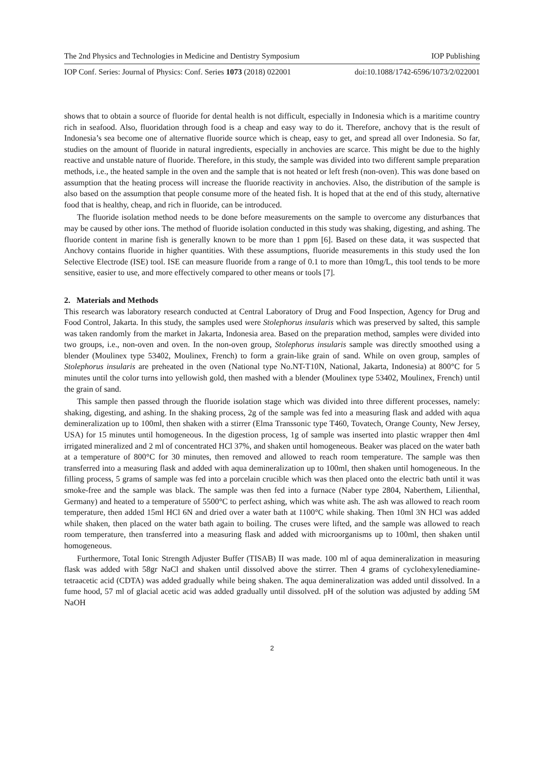The 2nd Physics and Technologies in Medicine and Dentistry Symposium IOP Publishing
IOP Conf. Series: Journal of Physics: Conf. Series 1073 (2018) 022001 doi:10.1088/1742-6596/1073/2/022001
shows that to obtain a source of fluoride for dental health is not difficult, especially in Indonesia which is a maritime country rich in seafood. Also, fluoridation through food is a cheap and easy way to do it. Therefore, anchovy that is the result of Indonesia’s sea become one of alternative fluoride source which is cheap, easy to get, and spread all over Indonesia. So far, studies on the amount of fluoride in natural ingredients, especially in anchovies are scarce. This might be due to the highly reactive and unstable nature of fluoride. Therefore, in this study, the sample was divided into two different sample preparation methods, i.e., the heated sample in the oven and the sample that is not heated or left fresh (non-oven). This was done based on assumption that the heating process will increase the fluoride reactivity in anchovies. Also, the distribution of the sample is also based on the assumption that people consume more of the heated fish. It is hoped that at the end of this study, alternative food that is healthy, cheap, and rich in fluoride, can be introduced.
The fluoride isolation method needs to be done before measurements on the sample to overcome any disturbances that may be caused by other ions. The method of fluoride isolation conducted in this study was shaking, digesting, and ashing. The fluoride content in marine fish is generally known to be more than 1 ppm [6]. Based on these data, it was suspected that Anchovy contains fluoride in higher quantities. With these assumptions, fluoride measurements in this study used the Ion Selective Electrode (ISE) tool. ISE can measure fluoride from a range of 0.1 to more than 10mg/L, this tool tends to be more sensitive, easier to use, and more effectively compared to other means or tools [7].
2. Materials and Methods
This research was laboratory research conducted at Central Laboratory of Drug and Food Inspection, Agency for Drug and Food Control, Jakarta. In this study, the samples used were Stolephorus insularis which was preserved by salted, this sample was taken randomly from the market in Jakarta, Indonesia area. Based on the preparation method, samples were divided into two groups, i.e., non-oven and oven. In the non-oven group, Stolephorus insularis sample was directly smoothed using a blender (Moulinex type 53402, Moulinex, French) to form a grain-like grain of sand. While on oven group, samples of Stolephorus insularis are preheated in the oven (National type No.NT-T10N, National, Jakarta, Indonesia) at 800°C for 5 minutes until the color turns into yellowish gold, then mashed with a blender (Moulinex type 53402, Moulinex, French) until the grain of sand.
This sample then passed through the fluoride isolation stage which was divided into three different processes, namely: shaking, digesting, and ashing. In the shaking process, 2g of the sample was fed into a measuring flask and added with aqua demineralization up to 100ml, then shaken with a stirrer (Elma Transsonic type T460, Tovatech, Orange County, New Jersey, USA) for 15 minutes until homogeneous. In the digestion process, 1g of sample was inserted into plastic wrapper then 4ml irrigated mineralized and 2 ml of concentrated HCl 37%, and shaken until homogeneous. Beaker was placed on the water bath at a temperature of 800°C for 30 minutes, then removed and allowed to reach room temperature. The sample was then transferred into a measuring flask and added with aqua demineralization up to 100ml, then shaken until homogeneous. In the filling process, 5 grams of sample was fed into a porcelain crucible which was then placed onto the electric bath until it was smoke-free and the sample was black. The sample was then fed into a furnace (Naber type 2804, Naberthem, Lilienthal, Germany) and heated to a temperature of 5500°C to perfect ashing, which was white ash. The ash was allowed to reach room temperature, then added 15ml HCl 6N and dried over a water bath at 1100°C while shaking. Then 10ml 3N HCl was added while shaken, then placed on the water bath again to boiling. The cruses were lifted, and the sample was allowed to reach room temperature, then transferred into a measuring flask and added with microorganisms up to 100ml, then shaken until homogeneous.
Furthermore, Total Ionic Strength Adjuster Buffer (TISAB) II was made. 100 ml of aqua demineralization in measuring flask was added with 58gr NaCl and shaken until dissolved above the stirrer. Then 4 grams of cyclohexylenediamine-tetraacetic acid (CDTA) was added gradually while being shaken. The aqua demineralization was added until dissolved. In a fume hood, 57 ml of glacial acetic acid was added gradually until dissolved. pH of the solution was adjusted by adding 5M NaOH
2